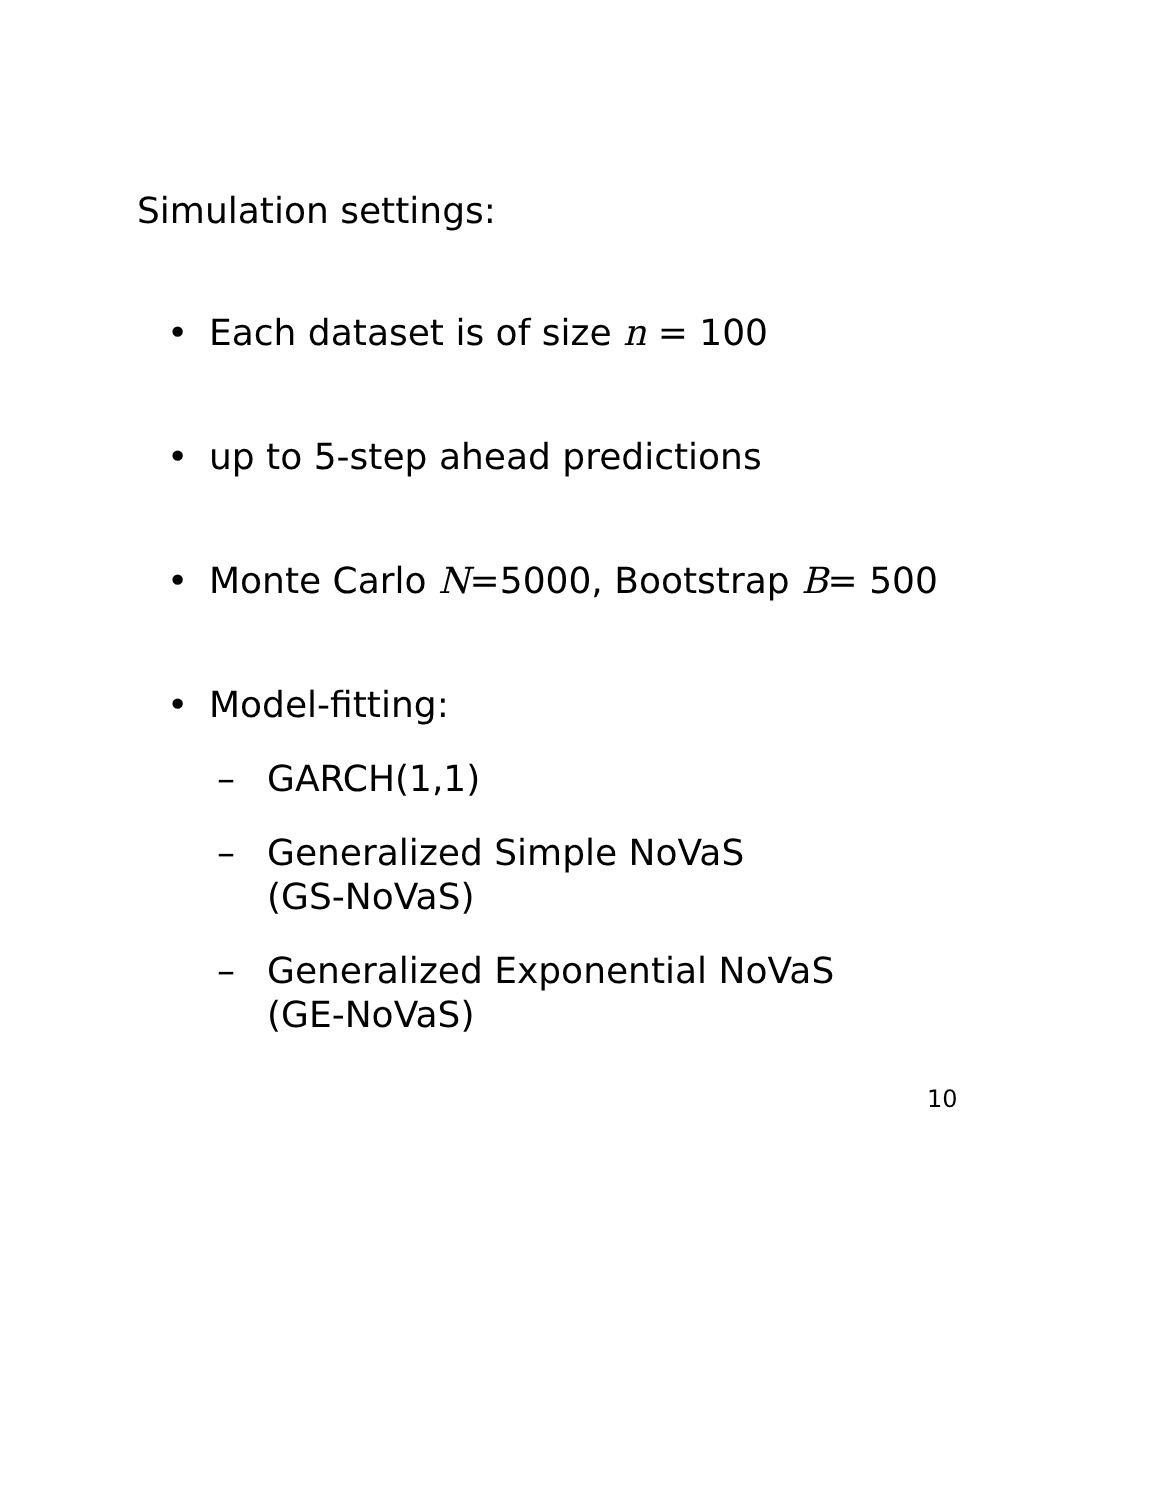Simulation settings:
• Each dataset is of size n = 100
• up to 5-step ahead predictions
• Monte Carlo N=5000, Bootstrap B= 500
• Model-fitting:
– GARCH(1,1)
– Generalized Simple NoVaS
(GS-NoVaS)
– Generalized Exponential NoVaS
(GE-NoVaS)
10